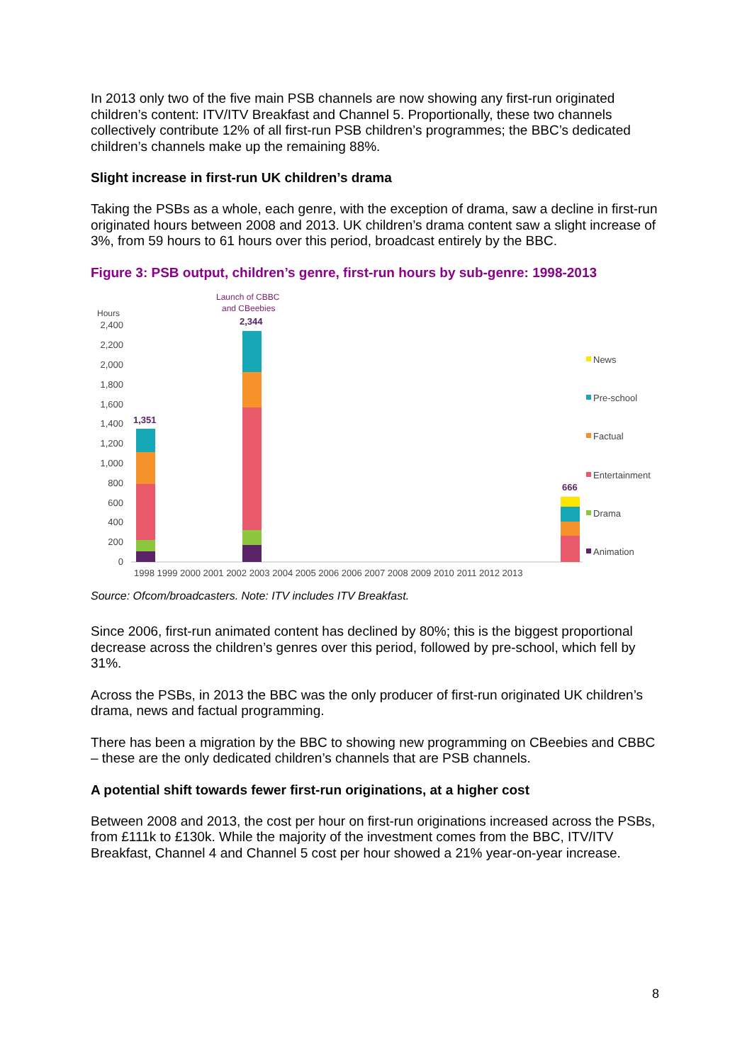In 2013 only two of the five main PSB channels are now showing any first-run originated children’s content: ITV/ITV Breakfast and Channel 5. Proportionally, these two channels collectively contribute 12% of all first-run PSB children’s programmes; the BBC’s dedicated children’s channels make up the remaining 88%.
Slight increase in first-run UK children’s drama
Taking the PSBs as a whole, each genre, with the exception of drama, saw a decline in first-run originated hours between 2008 and 2013. UK children’s drama content saw a slight increase of 3%, from 59 hours to 61 hours over this period, broadcast entirely by the BBC.
Figure 3: PSB output, children’s genre, first-run hours by sub-genre: 1998-2013
Launch of CBBC
and CBeebies
Hours
2,400
2,200
2,000
1,800
1,600
1,400
1,200
1,000
800
600
400
200
0
1,351
2,344
666
1998 1999 2000 2001 2002 2003 2004 2005 2006 2006 2007 2008 2009 2010 2011 2012 2013
News
Pre-school
Factual
Entertainment
Drama
Animation
Source: Ofcom/broadcasters. Note: ITV includes ITV Breakfast.
Since 2006, first-run animated content has declined by 80%; this is the biggest proportional decrease across the children’s genres over this period, followed by pre-school, which fell by 31%.
Across the PSBs, in 2013 the BBC was the only producer of first-run originated UK children’s drama, news and factual programming.
There has been a migration by the BBC to showing new programming on CBeebies and CBBC – these are the only dedicated children’s channels that are PSB channels.
A potential shift towards fewer first-run originations, at a higher cost
Between 2008 and 2013, the cost per hour on first-run originations increased across the PSBs, from £111k to £130k. While the majority of the investment comes from the BBC, ITV/ITV Breakfast, Channel 4 and Channel 5 cost per hour showed a 21% year-on-year increase.
8